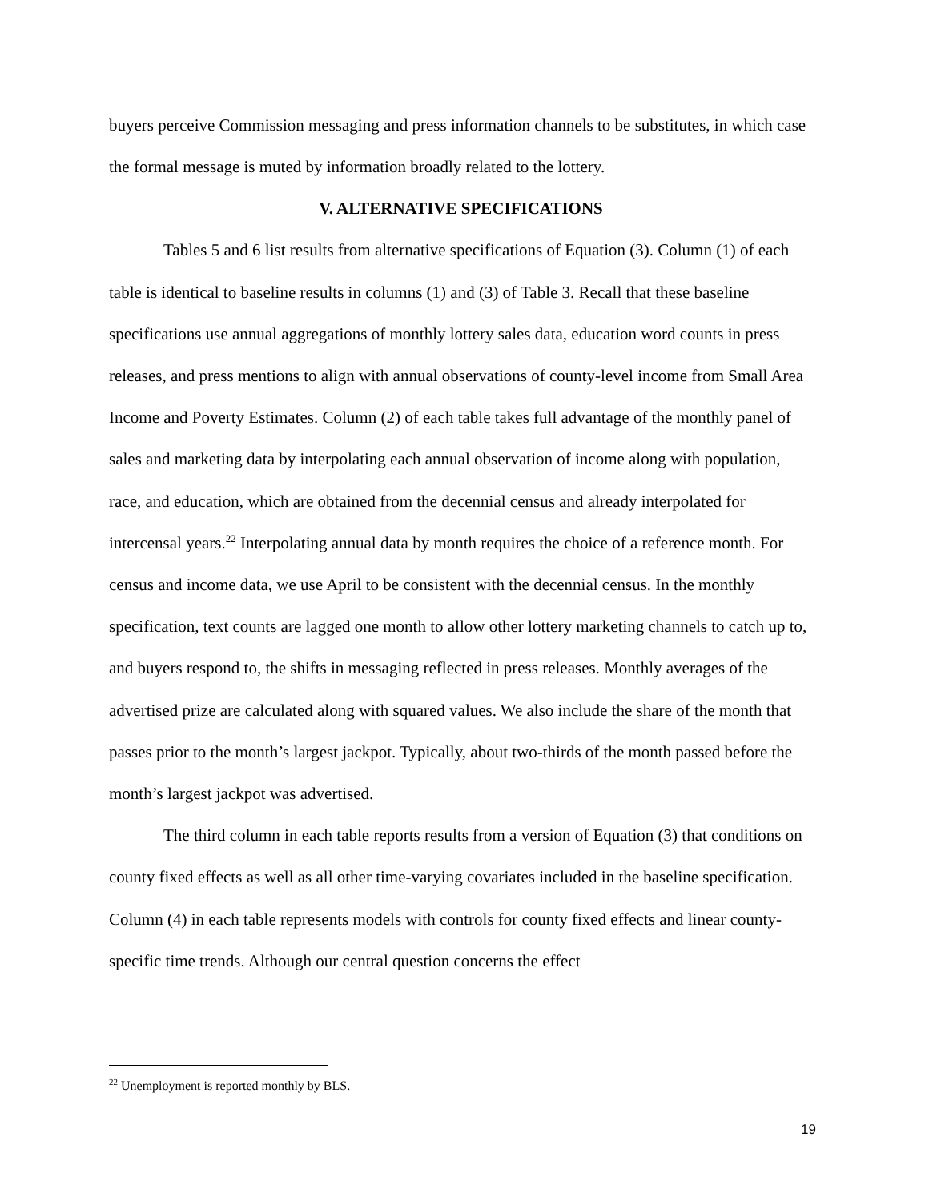buyers perceive Commission messaging and press information channels to be substitutes, in which case the formal message is muted by information broadly related to the lottery.
V. ALTERNATIVE SPECIFICATIONS
Tables 5 and 6 list results from alternative specifications of Equation (3). Column (1) of each table is identical to baseline results in columns (1) and (3) of Table 3. Recall that these baseline specifications use annual aggregations of monthly lottery sales data, education word counts in press releases, and press mentions to align with annual observations of county-level income from Small Area Income and Poverty Estimates. Column (2) of each table takes full advantage of the monthly panel of sales and marketing data by interpolating each annual observation of income along with population, race, and education, which are obtained from the decennial census and already interpolated for intercensal years.<sup>22</sup> Interpolating annual data by month requires the choice of a reference month. For census and income data, we use April to be consistent with the decennial census. In the monthly specification, text counts are lagged one month to allow other lottery marketing channels to catch up to, and buyers respond to, the shifts in messaging reflected in press releases. Monthly averages of the advertised prize are calculated along with squared values. We also include the share of the month that passes prior to the month’s largest jackpot. Typically, about two-thirds of the month passed before the month’s largest jackpot was advertised.
The third column in each table reports results from a version of Equation (3) that conditions on county fixed effects as well as all other time-varying covariates included in the baseline specification. Column (4) in each table represents models with controls for county fixed effects and linear county-specific time trends. Although our central question concerns the effect
<sup>22</sup> Unemployment is reported monthly by BLS.
19